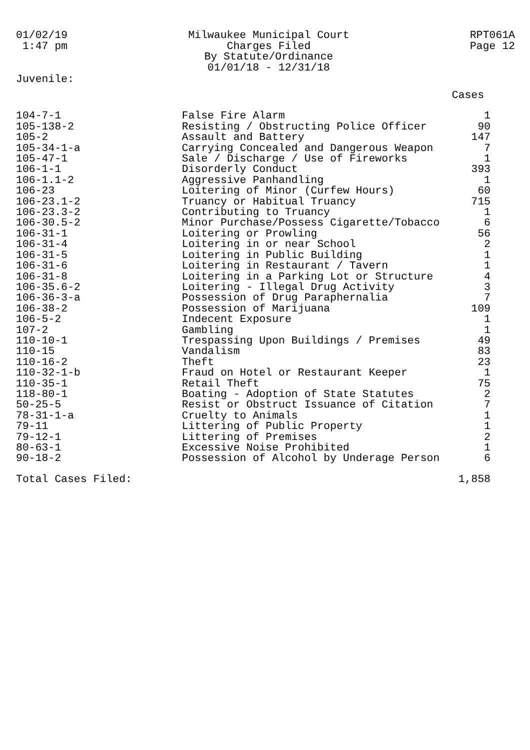01/02/19
1:47 pm
Milwaukee Municipal Court
Charges Filed
By Statute/Ordinance
01/01/18 - 12/31/18
RPT061A
Page 12
Juvenile:
| | | Cases |
| --- | --- | --- |
| 104-7-1 | False Fire Alarm | 1 |
| 105-138-2 | Resisting / Obstructing Police Officer | 90 |
| 105-2 | Assault and Battery | 147 |
| 105-34-1-a | Carrying Concealed and Dangerous Weapon | 7 |
| 105-47-1 | Sale / Discharge / Use of Fireworks | 1 |
| 106-1-1 | Disorderly Conduct | 393 |
| 106-1.1-2 | Aggressive Panhandling | 1 |
| 106-23 | Loitering of Minor (Curfew Hours) | 60 |
| 106-23.1-2 | Truancy or Habitual Truancy | 715 |
| 106-23.3-2 | Contributing to Truancy | 1 |
| 106-30.5-2 | Minor Purchase/Possess Cigarette/Tobacco | 6 |
| 106-31-1 | Loitering or Prowling | 56 |
| 106-31-4 | Loitering in or near School | 2 |
| 106-31-5 | Loitering in Public Building | 1 |
| 106-31-6 | Loitering in Restaurant / Tavern | 1 |
| 106-31-8 | Loitering in a Parking Lot or Structure | 4 |
| 106-35.6-2 | Loitering - Illegal Drug Activity | 3 |
| 106-36-3-a | Possession of Drug Paraphernalia | 7 |
| 106-38-2 | Possession of Marijuana | 109 |
| 106-5-2 | Indecent Exposure | 1 |
| 107-2 | Gambling | 1 |
| 110-10-1 | Trespassing Upon Buildings / Premises | 49 |
| 110-15 | Vandalism | 83 |
| 110-16-2 | Theft | 23 |
| 110-32-1-b | Fraud on Hotel or Restaurant Keeper | 1 |
| 110-35-1 | Retail Theft | 75 |
| 118-80-1 | Boating - Adoption of State Statutes | 2 |
| 50-25-5 | Resist or Obstruct Issuance of Citation | 7 |
| 78-31-1-a | Cruelty to Animals | 1 |
| 79-11 | Littering of Public Property | 1 |
| 79-12-1 | Littering of Premises | 2 |
| 80-63-1 | Excessive Noise Prohibited | 1 |
| 90-18-2 | Possession of Alcohol by Underage Person | 6 |
| Total Cases Filed: | | 1,858 |